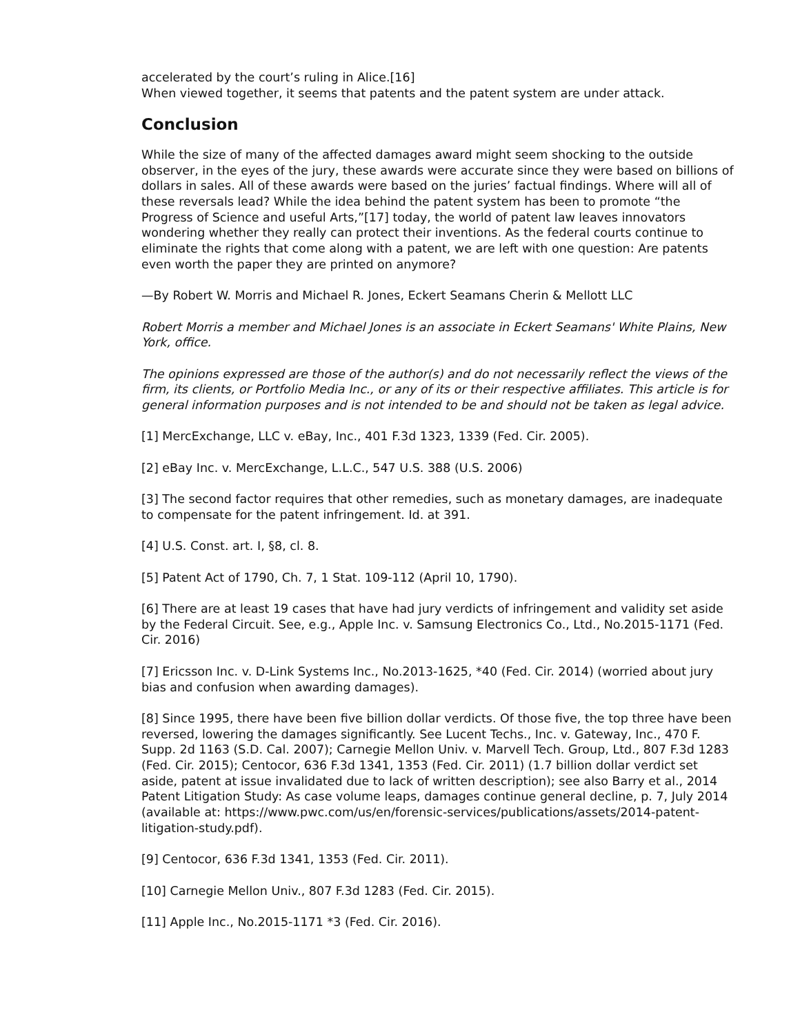accelerated by the court’s ruling in Alice.[16]
When viewed together, it seems that patents and the patent system are under attack.
Conclusion
While the size of many of the affected damages award might seem shocking to the outside observer, in the eyes of the jury, these awards were accurate since they were based on billions of dollars in sales. All of these awards were based on the juries’ factual findings. Where will all of these reversals lead? While the idea behind the patent system has been to promote “the Progress of Science and useful Arts,”[17] today, the world of patent law leaves innovators wondering whether they really can protect their inventions. As the federal courts continue to eliminate the rights that come along with a patent, we are left with one question: Are patents even worth the paper they are printed on anymore?
—By Robert W. Morris and Michael R. Jones, Eckert Seamans Cherin & Mellott LLC
Robert Morris a member and Michael Jones is an associate in Eckert Seamans' White Plains, New York, office.
The opinions expressed are those of the author(s) and do not necessarily reflect the views of the firm, its clients, or Portfolio Media Inc., or any of its or their respective affiliates. This article is for general information purposes and is not intended to be and should not be taken as legal advice.
[1] MercExchange, LLC v. eBay, Inc., 401 F.3d 1323, 1339 (Fed. Cir. 2005).
[2] eBay Inc. v. MercExchange, L.L.C., 547 U.S. 388 (U.S. 2006)
[3] The second factor requires that other remedies, such as monetary damages, are inadequate to compensate for the patent infringement. Id. at 391.
[4] U.S. Const. art. I, §8, cl. 8.
[5] Patent Act of 1790, Ch. 7, 1 Stat. 109-112 (April 10, 1790).
[6] There are at least 19 cases that have had jury verdicts of infringement and validity set aside by the Federal Circuit. See, e.g., Apple Inc. v. Samsung Electronics Co., Ltd., No.2015-1171 (Fed. Cir. 2016)
[7] Ericsson Inc. v. D-Link Systems Inc., No.2013-1625, *40 (Fed. Cir. 2014) (worried about jury bias and confusion when awarding damages).
[8] Since 1995, there have been five billion dollar verdicts. Of those five, the top three have been reversed, lowering the damages significantly. See Lucent Techs., Inc. v. Gateway, Inc., 470 F. Supp. 2d 1163 (S.D. Cal. 2007); Carnegie Mellon Univ. v. Marvell Tech. Group, Ltd., 807 F.3d 1283 (Fed. Cir. 2015); Centocor, 636 F.3d 1341, 1353 (Fed. Cir. 2011) (1.7 billion dollar verdict set aside, patent at issue invalidated due to lack of written description); see also Barry et al., 2014 Patent Litigation Study: As case volume leaps, damages continue general decline, p. 7, July 2014 (available at: https://www.pwc.com/us/en/forensic-services/publications/assets/2014-patent-litigation-study.pdf).
[9] Centocor, 636 F.3d 1341, 1353 (Fed. Cir. 2011).
[10] Carnegie Mellon Univ., 807 F.3d 1283 (Fed. Cir. 2015).
[11] Apple Inc., No.2015-1171 *3 (Fed. Cir. 2016).